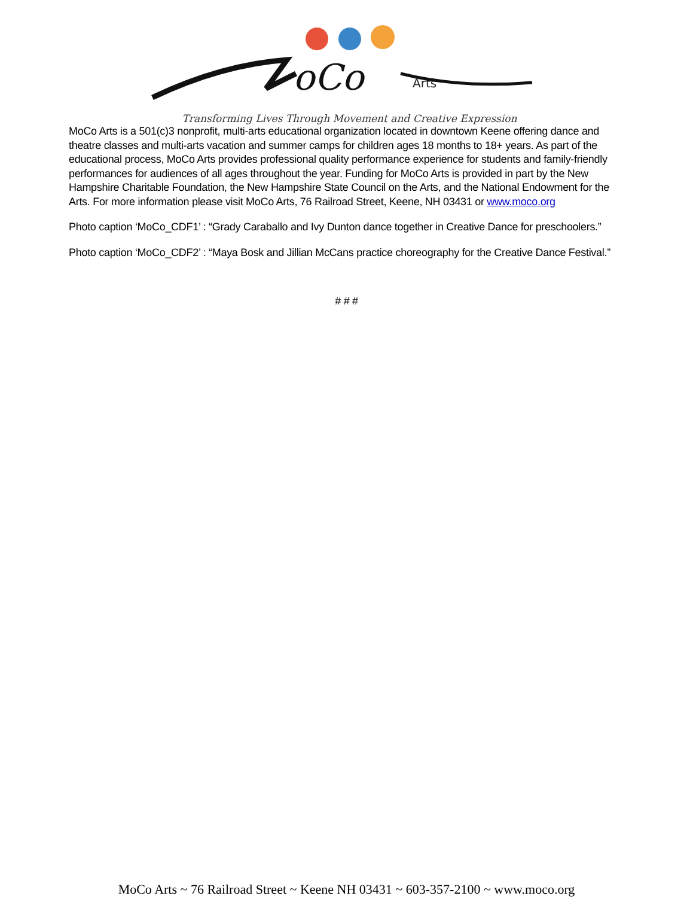oCo
Arts
Transforming Lives Through Movement and Creative Expression
MoCo Arts is a 501(c)3 nonprofit, multi-arts educational organization located in downtown Keene offering dance and theatre classes and multi-arts vacation and summer camps for children ages 18 months to 18+ years. As part of the educational process, MoCo Arts provides professional quality performance experience for students and family-friendly performances for audiences of all ages throughout the year. Funding for MoCo Arts is provided in part by the New Hampshire Charitable Foundation, the New Hampshire State Council on the Arts, and the National Endowment for the Arts. For more information please visit MoCo Arts, 76 Railroad Street, Keene, NH 03431 or www.moco.org
Photo caption ‘MoCo_CDF1’ : “Grady Caraballo and Ivy Dunton dance together in Creative Dance for preschoolers.”
Photo caption ‘MoCo_CDF2’ : “Maya Bosk and Jillian McCans practice choreography for the Creative Dance Festival.”
# # #
MoCo Arts ~ 76 Railroad Street ~ Keene NH 03431 ~ 603-357-2100 ~ www.moco.org